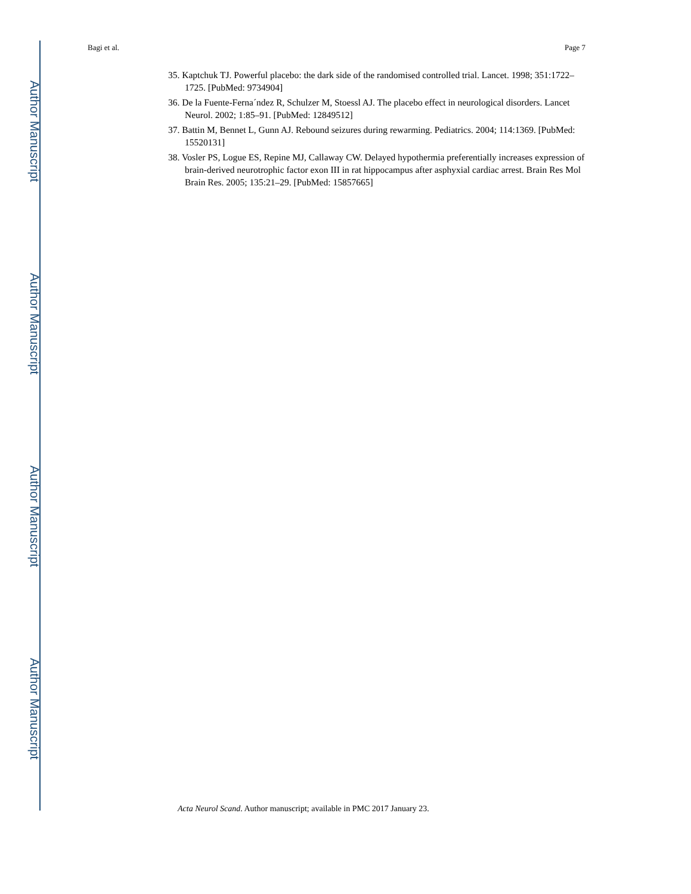Author Manuscript
Author Manuscript
Author Manuscript
Author Manuscript
Bagi et al. Page 7
35. Kaptchuk TJ. Powerful placebo: the dark side of the randomised controlled trial. Lancet. 1998; 351:1722–1725. [PubMed: 9734904]
36. De la Fuente-Ferna´ndez R, Schulzer M, Stoessl AJ. The placebo effect in neurological disorders. Lancet Neurol. 2002; 1:85–91. [PubMed: 12849512]
37. Battin M, Bennet L, Gunn AJ. Rebound seizures during rewarming. Pediatrics. 2004; 114:1369. [PubMed: 15520131]
38. Vosler PS, Logue ES, Repine MJ, Callaway CW. Delayed hypothermia preferentially increases expression of brain-derived neurotrophic factor exon III in rat hippocampus after asphyxial cardiac arrest. Brain Res Mol Brain Res. 2005; 135:21–29. [PubMed: 15857665]
Acta Neurol Scand. Author manuscript; available in PMC 2017 January 23.